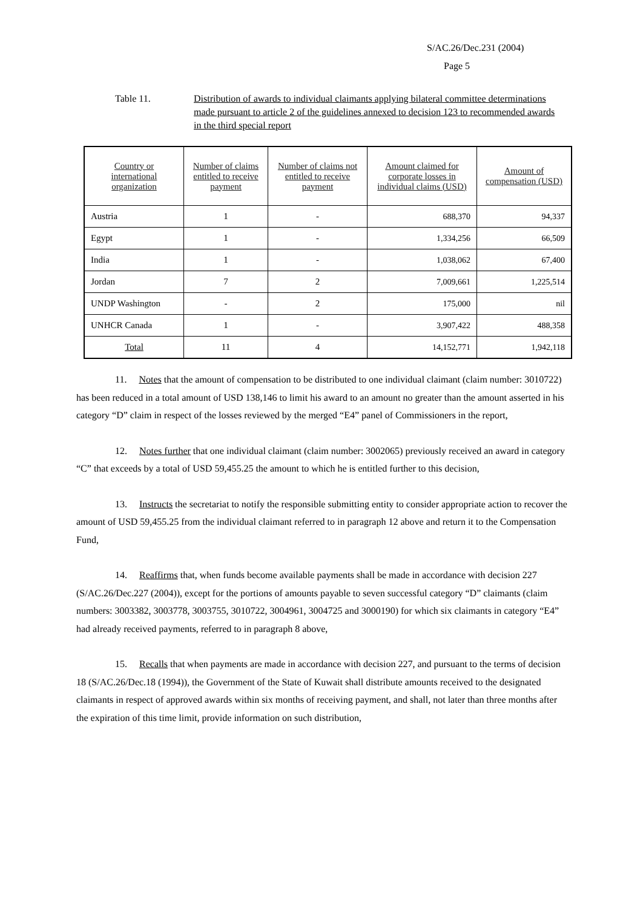S/AC.26/Dec.231 (2004)
Page 5
Table 11. Distribution of awards to individual claimants applying bilateral committee determinations made pursuant to article 2 of the guidelines annexed to decision 123 to recommended awards in the third special report
| Country or international organization | Number of claims entitled to receive payment | Number of claims not entitled to receive payment | Amount claimed for corporate losses in individual claims (USD) | Amount of compensation (USD) |
| --- | --- | --- | --- | --- |
| Austria | 1 | - | 688,370 | 94,337 |
| Egypt | 1 | - | 1,334,256 | 66,509 |
| India | 1 | - | 1,038,062 | 67,400 |
| Jordan | 7 | 2 | 7,009,661 | 1,225,514 |
| UNDP Washington | - | 2 | 175,000 | nil |
| UNHCR Canada | 1 | - | 3,907,422 | 488,358 |
| Total | 11 | 4 | 14,152,771 | 1,942,118 |
11. Notes that the amount of compensation to be distributed to one individual claimant (claim number: 3010722) has been reduced in a total amount of USD 138,146 to limit his award to an amount no greater than the amount asserted in his category “D” claim in respect of the losses reviewed by the merged “E4” panel of Commissioners in the report,
12. Notes further that one individual claimant (claim number: 3002065) previously received an award in category “C” that exceeds by a total of USD 59,455.25 the amount to which he is entitled further to this decision,
13. Instructs the secretariat to notify the responsible submitting entity to consider appropriate action to recover the amount of USD 59,455.25 from the individual claimant referred to in paragraph 12 above and return it to the Compensation Fund,
14. Reaffirms that, when funds become available payments shall be made in accordance with decision 227 (S/AC.26/Dec.227 (2004)), except for the portions of amounts payable to seven successful category “D” claimants (claim numbers: 3003382, 3003778, 3003755, 3010722, 3004961, 3004725 and 3000190) for which six claimants in category “E4” had already received payments, referred to in paragraph 8 above,
15. Recalls that when payments are made in accordance with decision 227, and pursuant to the terms of decision 18 (S/AC.26/Dec.18 (1994)), the Government of the State of Kuwait shall distribute amounts received to the designated claimants in respect of approved awards within six months of receiving payment, and shall, not later than three months after the expiration of this time limit, provide information on such distribution,